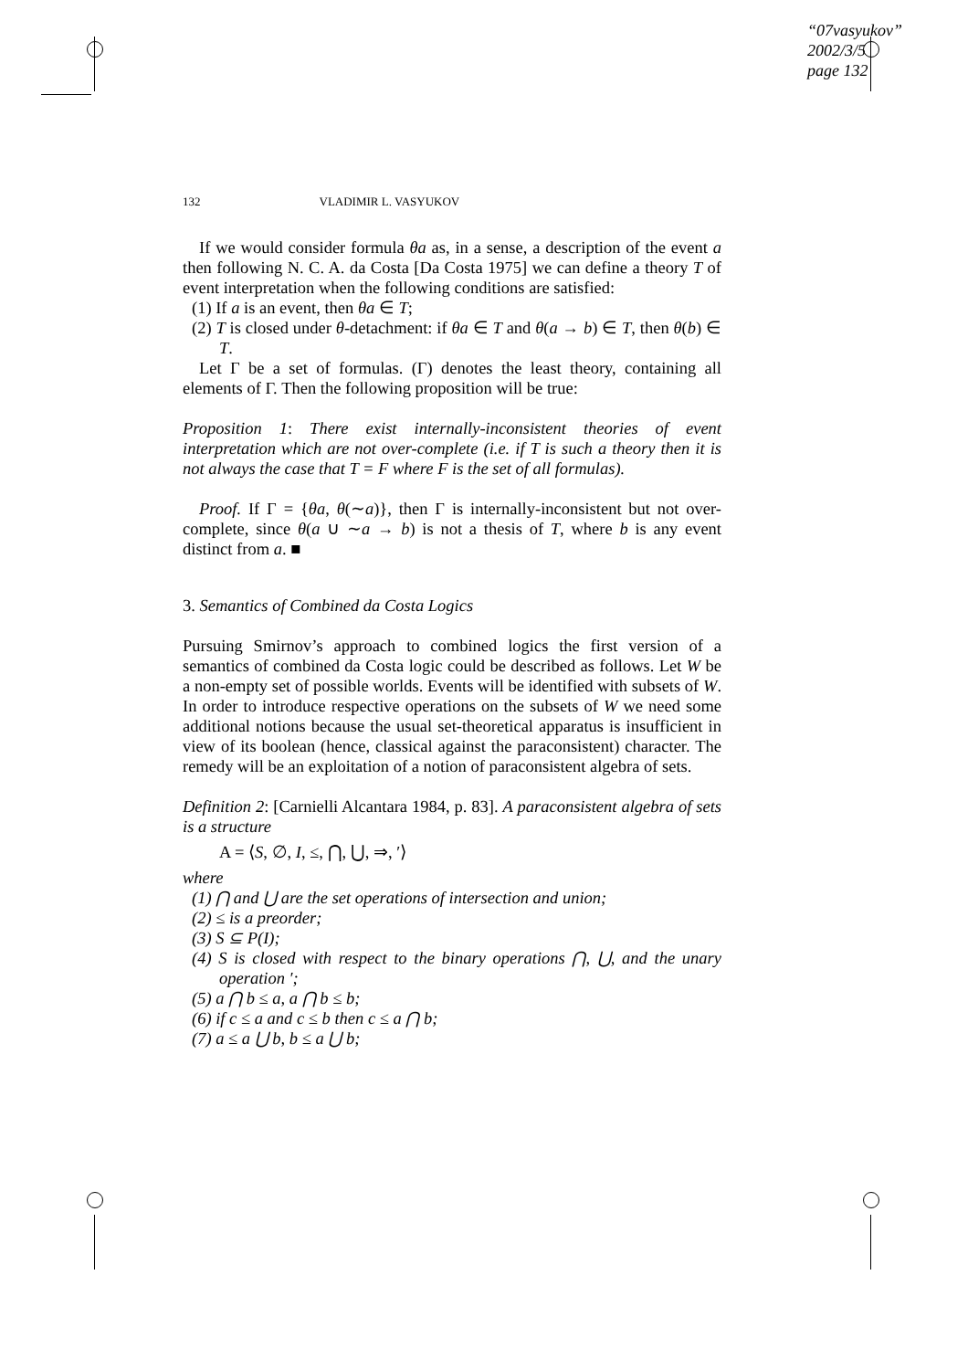“07vasyukov”
2002/3/5
page 132
132 VLADIMIR L. VASYUKOV
If we would consider formula θa as, in a sense, a description of the event a then following N. C. A. da Costa [Da Costa 1975] we can define a theory T of event interpretation when the following conditions are satisfied:
(1) If a is an event, then θa ∈ T;
(2) T is closed under θ-detachment: if θa ∈ T and θ(a → b) ∈ T, then θ(b) ∈ T.
Let Γ be a set of formulas. (Γ) denotes the least theory, containing all elements of Γ. Then the following proposition will be true:
Proposition 1: There exist internally-inconsistent theories of event interpretation which are not over-complete (i.e. if T is such a theory then it is not always the case that T = F where F is the set of all formulas).
Proof. If Γ = {θa, θ(∼a)}, then Γ is internally-inconsistent but not over-complete, since θ(a ∪ ∼a → b) is not a thesis of T, where b is any event distinct from a. ■
3. Semantics of Combined da Costa Logics
Pursuing Smirnov’s approach to combined logics the first version of a semantics of combined da Costa logic could be described as follows. Let W be a non-empty set of possible worlds. Events will be identified with subsets of W. In order to introduce respective operations on the subsets of W we need some additional notions because the usual set-theoretical apparatus is insufficient in view of its boolean (hence, classical against the paraconsistent) character. The remedy will be an exploitation of a notion of paraconsistent algebra of sets.
Definition 2: [Carnielli Alcantara 1984, p. 83]. A paraconsistent algebra of sets is a structure
A = ⟨S, ∅, I, ≤, ⋂, ⋃, ⇒, ′⟩
where
(1) ⋂ and ⋃ are the set operations of intersection and union;
(2) ≤ is a preorder;
(3) S ⊆ P(I);
(4) S is closed with respect to the binary operations ⋂, ⋃, and the unary operation ′;
(5) a ⋂ b ≤ a, a ⋂ b ≤ b;
(6) if c ≤ a and c ≤ b then c ≤ a ⋂ b;
(7) a ≤ a ⋃ b, b ≤ a ⋃ b;